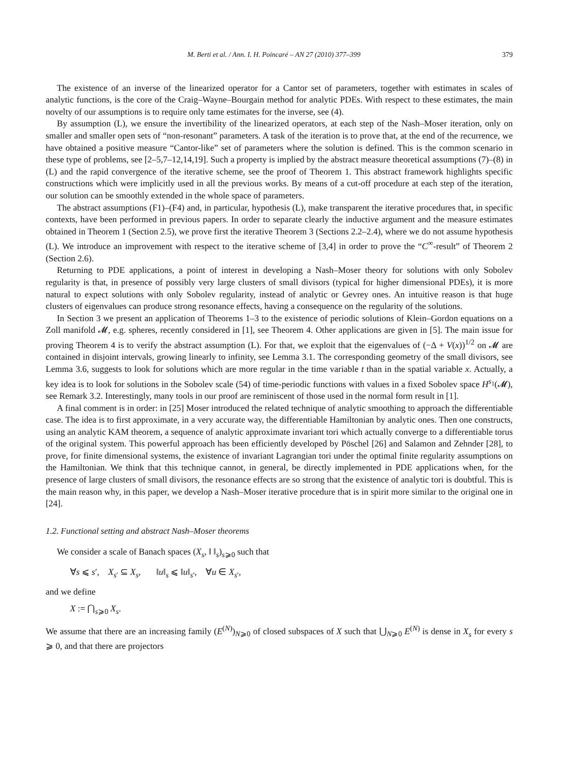M. Berti et al. / Ann. I. H. Poincaré – AN 27 (2010) 377–399 379
The existence of an inverse of the linearized operator for a Cantor set of parameters, together with estimates in scales of analytic functions, is the core of the Craig–Wayne–Bourgain method for analytic PDEs. With respect to these estimates, the main novelty of our assumptions is to require only tame estimates for the inverse, see (4).
By assumption (L), we ensure the invertibility of the linearized operators, at each step of the Nash–Moser iteration, only on smaller and smaller open sets of “non-resonant” parameters. A task of the iteration is to prove that, at the end of the recurrence, we have obtained a positive measure “Cantor-like” set of parameters where the solution is defined. This is the common scenario in these type of problems, see [2–5,7–12,14,19]. Such a property is implied by the abstract measure theoretical assumptions (7)–(8) in (L) and the rapid convergence of the iterative scheme, see the proof of Theorem 1. This abstract framework highlights specific constructions which were implicitly used in all the previous works. By means of a cut-off procedure at each step of the iteration, our solution can be smoothly extended in the whole space of parameters.
The abstract assumptions (F1)–(F4) and, in particular, hypothesis (L), make transparent the iterative procedures that, in specific contexts, have been performed in previous papers. In order to separate clearly the inductive argument and the measure estimates obtained in Theorem 1 (Section 2.5), we prove first the iterative Theorem 3 (Sections 2.2–2.4), where we do not assume hypothesis (L). We introduce an improvement with respect to the iterative scheme of [3,4] in order to prove the “C<sup>∞</sup>-result” of Theorem 2 (Section 2.6).
Returning to PDE applications, a point of interest in developing a Nash–Moser theory for solutions with only Sobolev regularity is that, in presence of possibly very large clusters of small divisors (typical for higher dimensional PDEs), it is more natural to expect solutions with only Sobolev regularity, instead of analytic or Gevrey ones. An intuitive reason is that huge clusters of eigenvalues can produce strong resonance effects, having a consequence on the regularity of the solutions.
In Section 3 we present an application of Theorems 1–3 to the existence of periodic solutions of Klein–Gordon equations on a Zoll manifold 𝓜, e.g. spheres, recently considered in [1], see Theorem 4. Other applications are given in [5]. The main issue for proving Theorem 4 is to verify the abstract assumption (L). For that, we exploit that the eigenvalues of (−Δ + V(x))<sup>1/2</sup> on 𝓜 are contained in disjoint intervals, growing linearly to infinity, see Lemma 3.1. The corresponding geometry of the small divisors, see Lemma 3.6, suggests to look for solutions which are more regular in the time variable t than in the spatial variable x. Actually, a key idea is to look for solutions in the Sobolev scale (54) of time-periodic functions with values in a fixed Sobolev space H<sup>s<sub>1</sub></sup>(𝓜), see Remark 3.2. Interestingly, many tools in our proof are reminiscent of those used in the normal form result in [1].
A final comment is in order: in [25] Moser introduced the related technique of analytic smoothing to approach the differentiable case. The idea is to first approximate, in a very accurate way, the differentiable Hamiltonian by analytic ones. Then one constructs, using an analytic KAM theorem, a sequence of analytic approximate invariant tori which actually converge to a differentiable torus of the original system. This powerful approach has been efficiently developed by Pöschel [26] and Salamon and Zehnder [28], to prove, for finite dimensional systems, the existence of invariant Lagrangian tori under the optimal finite regularity assumptions on the Hamiltonian. We think that this technique cannot, in general, be directly implemented in PDE applications when, for the presence of large clusters of small divisors, the resonance effects are so strong that the existence of analytic tori is doubtful. This is the main reason why, in this paper, we develop a Nash–Moser iterative procedure that is in spirit more similar to the original one in [24].
1.2. Functional setting and abstract Nash–Moser theorems
We consider a scale of Banach spaces (X<sub>s</sub>, ‖ ‖<sub>s</sub>)<sub>s⩾0</sub> such that
∀s ⩽ s′, X<sub>s′</sub> ⊆ X<sub>s</sub>, ‖u‖<sub>s</sub> ⩽ ‖u‖<sub>s′</sub>, ∀u ∈ X<sub>s′</sub>,
and we define
X := ⋂<sub>s⩾0</sub> X<sub>s</sub>.
We assume that there are an increasing family (E<sup>(N)</sup>)<sub>N⩾0</sub> of closed subspaces of X such that ⋃<sub>N⩾0</sub> E<sup>(N)</sup> is dense in X<sub>s</sub> for every s ⩾ 0, and that there are projectors